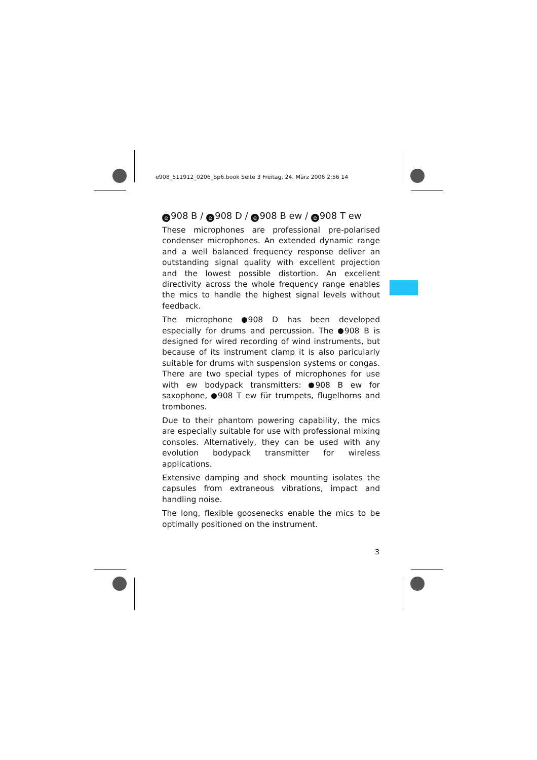e908_511912_0206_Sp6.book Seite 3 Freitag, 24. März 2006 2:56 14
e 908 B / e 908 D / e 908 B ew / e 908 T ew
These microphones are professional pre-polarised condenser microphones. An extended dynamic range and a well balanced frequency response deliver an out­standing signal quality with excellent projection and the lowest possible distortion. An excellent directivity across the whole frequency range enables the mics to handle the highest signal levels without feedback.
The microphone 908 D has been developed especially for drums and percussion. The 908 B is designed for wired recording of wind instruments, but because of its instrument clamp it is also paricularly suitable for drums with suspension systems or congas. There are two special types of microphones for use with ew bodypack transmitters: 908 B ew for saxophone, 908 T ew für trumpets, flugelhorns and trombones.
Due to their phantom powering capability, the mics are especially suitable for use with professional mixing consoles. Alternatively, they can be used with any evolution bodypack transmitter for wireless applications.
Extensive damping and shock mounting isolates the capsules from extraneous vibrations, impact and handling noise.
The long, flexible goosenecks enable the mics to be optimally positioned on the instrument.
3